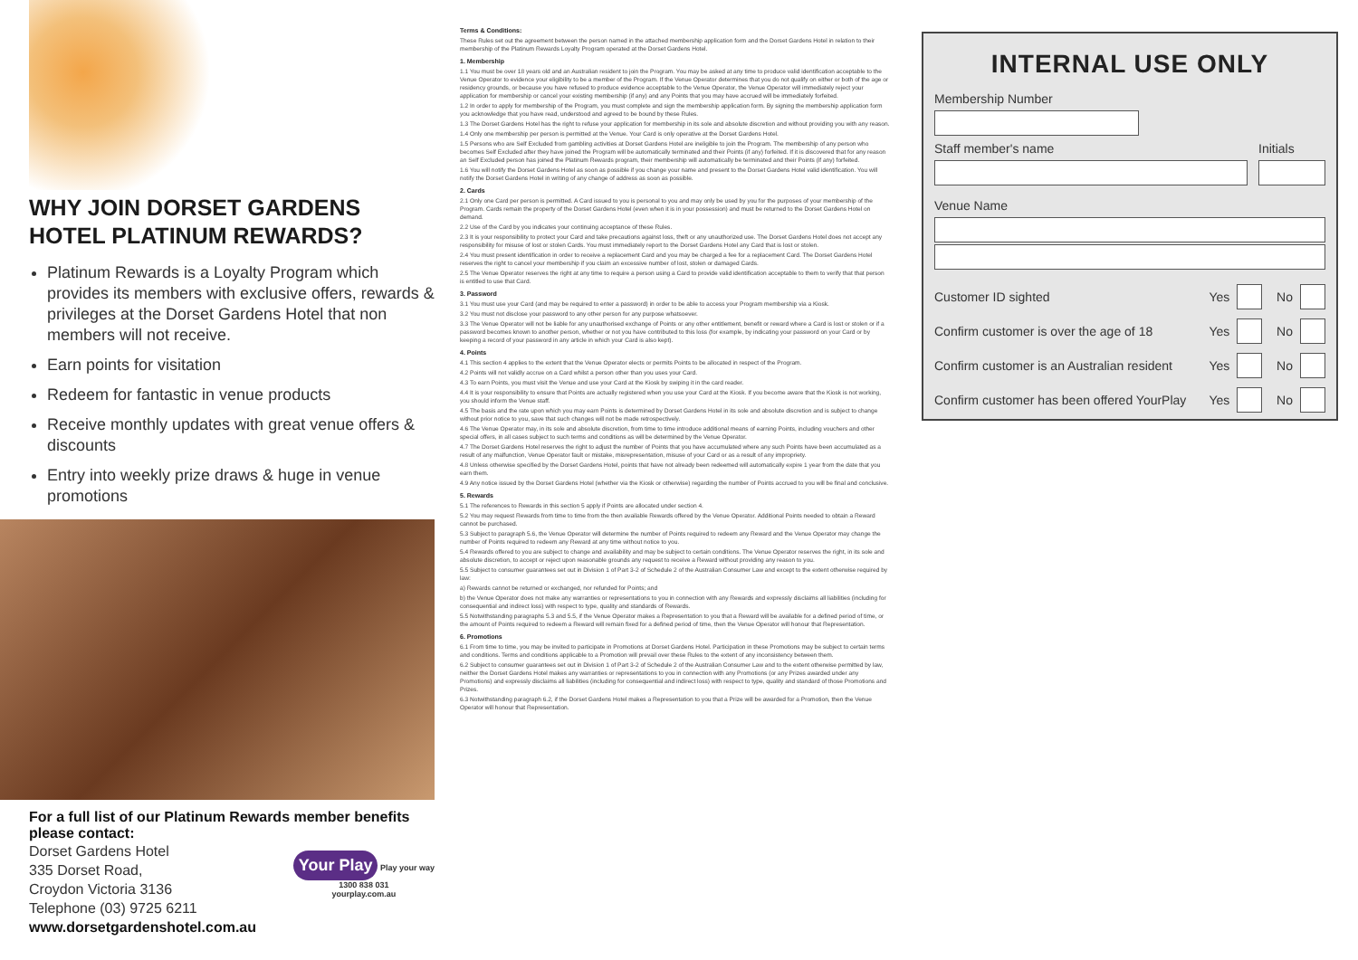WHY JOIN DORSET GARDENS HOTEL PLATINUM REWARDS?
Platinum Rewards is a Loyalty Program which provides its members with exclusive offers, rewards & privileges at the Dorset Gardens Hotel that non members will not receive.
Earn points for visitation
Redeem for fantastic in venue products
Receive monthly updates with great venue offers & discounts
Entry into weekly prize draws & huge in venue promotions
For a full list of our Platinum Rewards member benefits please contact:
Dorset Gardens Hotel
335 Dorset Road,
Croydon Victoria 3136
Telephone (03) 9725 6211
www.dorsetgardenshotel.com.au
Your Play Play your way
1300 838 031
yourplay.com.au
Terms & Conditions:
These Rules set out the agreement between the person named in the attached membership application form and the Dorset Gardens Hotel in relation to their membership of the Platinum Rewards Loyalty Program operated at the Dorset Gardens Hotel.
1. Membership
1.1 You must be over 18 years old and an Australian resident to join the Program. You may be asked at any time to produce valid identification acceptable to the Venue Operator to evidence your eligibility to be a member of the Program. If the Venue Operator determines that you do not qualify on either or both of the age or residency grounds, or because you have refused to produce evidence acceptable to the Venue Operator, the Venue Operator will immediately reject your application for membership or cancel your existing membership (if any) and any Points that you may have accrued will be immediately forfeited.
1.2 In order to apply for membership of the Program, you must complete and sign the membership application form. By signing the membership application form you acknowledge that you have read, understood and agreed to be bound by these Rules.
1.3 The Dorset Gardens Hotel has the right to refuse your application for membership in its sole and absolute discretion and without providing you with any reason.
1.4 Only one membership per person is permitted at the Venue. Your Card is only operative at the Dorset Gardens Hotel.
1.5 Persons who are Self Excluded from gambling activities at Dorset Gardens Hotel are ineligible to join the Program. The membership of any person who becomes Self Excluded after they have joined the Program will be automatically terminated and their Points (if any) forfeited. If it is discovered that for any reason an Self Excluded person has joined the Platinum Rewards program, their membership will automatically be terminated and their Points (if any) forfeited.
1.6 You will notify the Dorset Gardens Hotel as soon as possible if you change your name and present to the Dorset Gardens Hotel valid identification. You will notify the Dorset Gardens Hotel in writing of any change of address as soon as possible.
2. Cards
2.1 Only one Card per person is permitted. A Card issued to you is personal to you and may only be used by you for the purposes of your membership of the Program. Cards remain the property of the Dorset Gardens Hotel (even when it is in your possession) and must be returned to the Dorset Gardens Hotel on demand.
2.2 Use of the Card by you indicates your continuing acceptance of these Rules.
2.3 It is your responsibility to protect your Card and take precautions against loss, theft or any unauthorized use. The Dorset Gardens Hotel does not accept any responsibility for misuse of lost or stolen Cards. You must immediately report to the Dorset Gardens Hotel any Card that is lost or stolen.
2.4 You must present identification in order to receive a replacement Card and you may be charged a fee for a replacement Card. The Dorset Gardens Hotel reserves the right to cancel your membership if you claim an excessive number of lost, stolen or damaged Cards.
2.5 The Venue Operator reserves the right at any time to require a person using a Card to provide valid identification acceptable to them to verify that that person is entitled to use that Card.
3. Password
3.1 You must use your Card (and may be required to enter a password) in order to be able to access your Program membership via a Kiosk.
3.2 You must not disclose your password to any other person for any purpose whatsoever.
3.3 The Venue Operator will not be liable for any unauthorised exchange of Points or any other entitlement, benefit or reward where a Card is lost or stolen or if a password becomes known to another person, whether or not you have contributed to this loss (for example, by indicating your password on your Card or by keeping a record of your password in any article in which your Card is also kept).
4. Points
4.1 This section 4 applies to the extent that the Venue Operator elects or permits Points to be allocated in respect of the Program.
4.2 Points will not validly accrue on a Card whilst a person other than you uses your Card.
4.3 To earn Points, you must visit the Venue and use your Card at the Kiosk by swiping it in the card reader.
4.4 It is your responsibility to ensure that Points are actually registered when you use your Card at the Kiosk. If you become aware that the Kiosk is not working, you should inform the Venue staff.
4.5 The basis and the rate upon which you may earn Points is determined by Dorset Gardens Hotel in its sole and absolute discretion and is subject to change without prior notice to you, save that such changes will not be made retrospectively.
4.6 The Venue Operator may, in its sole and absolute discretion, from time to time introduce additional means of earning Points, including vouchers and other special offers, in all cases subject to such terms and conditions as will be determined by the Venue Operator.
4.7 The Dorset Gardens Hotel reserves the right to adjust the number of Points that you have accumulated where any such Points have been accumulated as a result of any malfunction, Venue Operator fault or mistake, misrepresentation, misuse of your Card or as a result of any impropriety.
4.8 Unless otherwise specified by the Dorset Gardens Hotel, points that have not already been redeemed will automatically expire 1 year from the date that you earn them.
4.9 Any notice issued by the Dorset Gardens Hotel (whether via the Kiosk or otherwise) regarding the number of Points accrued to you will be final and conclusive.
5. Rewards
5.1 The references to Rewards in this section 5 apply if Points are allocated under section 4.
5.2 You may request Rewards from time to time from the then available Rewards offered by the Venue Operator. Additional Points needed to obtain a Reward cannot be purchased.
5.3 Subject to paragraph 5.6, the Venue Operator will determine the number of Points required to redeem any Reward and the Venue Operator may change the number of Points required to redeem any Reward at any time without notice to you.
5.4 Rewards offered to you are subject to change and availability and may be subject to certain conditions. The Venue Operator reserves the right, in its sole and absolute discretion, to accept or reject upon reasonable grounds any request to receive a Reward without providing any reason to you.
5.5 Subject to consumer guarantees set out in Division 1 of Part 3-2 of Schedule 2 of the Australian Consumer Law and except to the extent otherwise required by law:
a) Rewards cannot be returned or exchanged, nor refunded for Points; and
b) the Venue Operator does not make any warranties or representations to you in connection with any Rewards and expressly disclaims all liabilities (including for consequential and indirect loss) with respect to type, quality and standards of Rewards.
5.5 Notwithstanding paragraphs 5.3 and 5.5, if the Venue Operator makes a Representation to you that a Reward will be available for a defined period of time, or the amount of Points required to redeem a Reward will remain fixed for a defined period of time, then the Venue Operator will honour that Representation.
6. Promotions
6.1 From time to time, you may be invited to participate in Promotions at Dorset Gardens Hotel. Participation in these Promotions may be subject to certain terms and conditions. Terms and conditions applicable to a Promotion will prevail over these Rules to the extent of any inconsistency between them.
6.2 Subject to consumer guarantees set out in Division 1 of Part 3-2 of Schedule 2 of the Australian Consumer Law and to the extent otherwise permitted by law, neither the Dorset Gardens Hotel makes any warranties or representations to you in connection with any Promotions (or any Prizes awarded under any Promotions) and expressly disclaims all liabilities (including for consequential and indirect loss) with respect to type, quality and standard of those Promotions and Prizes.
6.3 Notwithstanding paragraph 6.2, if the Dorset Gardens Hotel makes a Representation to you that a Prize will be awarded for a Promotion, then the Venue Operator will honour that Representation.
INTERNAL USE ONLY
Membership Number
Staff member's name Initials
Venue Name
Customer ID sighted Yes No
Confirm customer is over the age of 18 Yes No
Confirm customer is an Australian resident Yes No
Confirm customer has been offered YourPlay Yes No